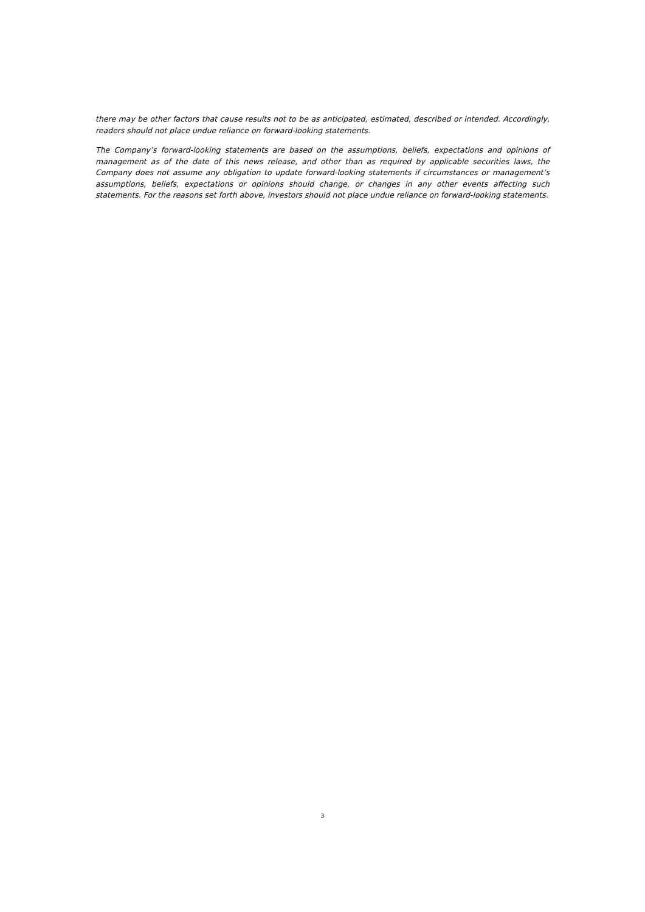there may be other factors that cause results not to be as anticipated, estimated, described or intended. Accordingly, readers should not place undue reliance on forward-looking statements.
The Company’s forward-looking statements are based on the assumptions, beliefs, expectations and opinions of management as of the date of this news release, and other than as required by applicable securities laws, the Company does not assume any obligation to update forward-looking statements if circumstances or management’s assumptions, beliefs, expectations or opinions should change, or changes in any other events affecting such statements. For the reasons set forth above, investors should not place undue reliance on forward-looking statements.
3